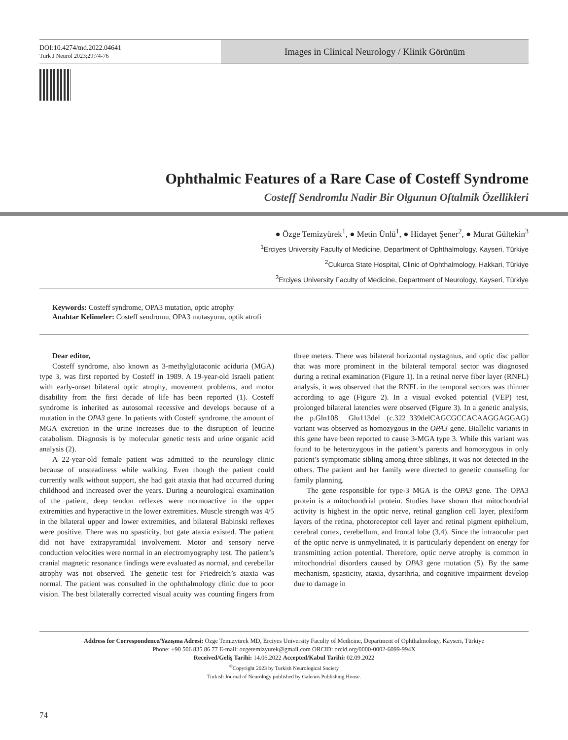DOI:10.4274/tnd.2022.04641
Turk J Neurol 2023;29:74-76
Images in Clinical Neurology / Klinik Görünüm
Ophthalmic Features of a Rare Case of Costeff Syndrome
Costeff Sendromlu Nadir Bir Olgunun Oftalmik Özellikleri
● Özge Temizyürek<sup>1</sup>, ● Metin Ünlü<sup>1</sup>, ● Hidayet Şener<sup>2</sup>, ● Murat Gültekin<sup>3</sup>
<sup>1</sup> Erciyes University Faculty of Medicine, Department of Ophthalmology, Kayseri, Türkiye
<sup>2</sup> Cukurca State Hospital, Clinic of Ophthalmology, Hakkari, Türkiye
<sup>3</sup> Erciyes University Faculty of Medicine, Department of Neurology, Kayseri, Türkiye
Keywords: Costeff syndrome, OPA3 mutation, optic atrophy
Anahtar Kelimeler: Costeff sendromu, OPA3 mutasyonu, optik atrofi
Dear editor,
Costeff syndrome, also known as 3-methylglutaconic aciduria (MGA) type 3, was first reported by Costeff in 1989. A 19-year-old Israeli patient with early-onset bilateral optic atrophy, movement problems, and motor disability from the first decade of life has been reported (1). Costeff syndrome is inherited as autosomal recessive and develops because of a mutation in the OPA3 gene. In patients with Costeff syndrome, the amount of MGA excretion in the urine increases due to the disruption of leucine catabolism. Diagnosis is by molecular genetic tests and urine organic acid analysis (2).
A 22-year-old female patient was admitted to the neurology clinic because of unsteadiness while walking. Even though the patient could currently walk without support, she had gait ataxia that had occurred during childhood and increased over the years. During a neurological examination of the patient, deep tendon reflexes were normoactive in the upper extremities and hyperactive in the lower extremities. Muscle strength was 4/5 in the bilateral upper and lower extremities, and bilateral Babinski reflexes were positive. There was no spasticity, but gate ataxia existed. The patient did not have extrapyramidal involvement. Motor and sensory nerve conduction velocities were normal in an electromyography test. The patient’s cranial magnetic resonance findings were evaluated as normal, and cerebellar atrophy was not observed. The genetic test for Friedreich’s ataxia was normal. The patient was consulted in the ophthalmology clinic due to poor vision. The best bilaterally corrected visual acuity was counting fingers from three meters. There was bilateral horizontal nystagmus, and optic disc pallor that was more prominent in the bilateral temporal sector was diagnosed during a retinal examination (Figure 1). In a retinal nerve fiber layer (RNFL) analysis, it was observed that the RNFL in the temporal sectors was thinner according to age (Figure 2). In a visual evoked potential (VEP) test, prolonged bilateral latencies were observed (Figure 3). In a genetic analysis, the p.Gln108_ Glu113del (c.322_339delCAGCGCCACAAGGAGGAG) variant was observed as homozygous in the OPA3 gene. Biallelic variants in this gene have been reported to cause 3-MGA type 3. While this variant was found to be heterozygous in the patient’s parents and homozygous in only patient’s symptomatic sibling among three siblings, it was not detected in the others. The patient and her family were directed to genetic counseling for family planning.
The gene responsible for type-3 MGA is the OPA3 gene. The OPA3 protein is a mitochondrial protein. Studies have shown that mitochondrial activity is highest in the optic nerve, retinal ganglion cell layer, plexiform layers of the retina, photoreceptor cell layer and retinal pigment epithelium, cerebral cortex, cerebellum, and frontal lobe (3,4). Since the intraocular part of the optic nerve is unmyelinated, it is particularly dependent on energy for transmitting action potential. Therefore, optic nerve atrophy is common in mitochondrial disorders caused by OPA3 gene mutation (5). By the same mechanism, spasticity, ataxia, dysarthria, and cognitive impairment develop due to damage in
Address for Correspondence/Yazışma Adresi: Özge Temizyürek MD, Erciyes University Faculty of Medicine, Department of Ophthalmology, Kayseri, Türkiye
Phone: +90 506 835 86 77 E-mail: ozgetemizyurek@gmail.com ORCID: orcid.org/0000-0002-6099-994X
Received/Geliş Tarihi: 14.06.2022 Accepted/Kabul Tarihi: 02.09.2022
<sup>©</sup>Copyright 2023 by Turkish Neurological Society
Turkish Journal of Neurology published by Galenos Publishing House.
74